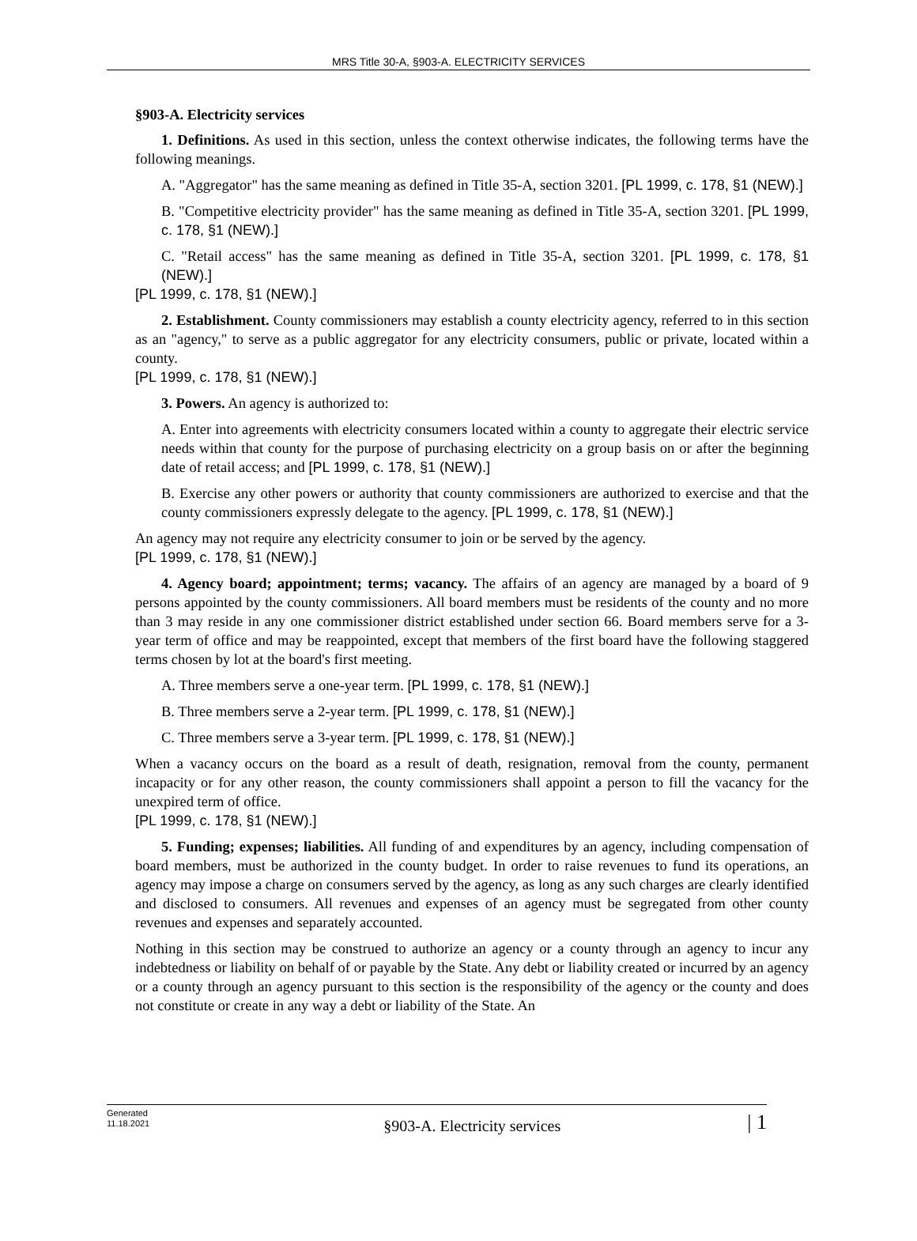MRS Title 30-A, §903-A. ELECTRICITY SERVICES
§903-A. Electricity services
1. Definitions. As used in this section, unless the context otherwise indicates, the following terms have the following meanings.
A. "Aggregator" has the same meaning as defined in Title 35-A, section 3201. [PL 1999, c. 178, §1 (NEW).]
B. "Competitive electricity provider" has the same meaning as defined in Title 35-A, section 3201. [PL 1999, c. 178, §1 (NEW).]
C. "Retail access" has the same meaning as defined in Title 35-A, section 3201. [PL 1999, c. 178, §1 (NEW).]
[PL 1999, c. 178, §1 (NEW).]
2. Establishment. County commissioners may establish a county electricity agency, referred to in this section as an "agency," to serve as a public aggregator for any electricity consumers, public or private, located within a county.
[PL 1999, c. 178, §1 (NEW).]
3. Powers. An agency is authorized to:
A. Enter into agreements with electricity consumers located within a county to aggregate their electric service needs within that county for the purpose of purchasing electricity on a group basis on or after the beginning date of retail access; and [PL 1999, c. 178, §1 (NEW).]
B. Exercise any other powers or authority that county commissioners are authorized to exercise and that the county commissioners expressly delegate to the agency. [PL 1999, c. 178, §1 (NEW).]
An agency may not require any electricity consumer to join or be served by the agency.
[PL 1999, c. 178, §1 (NEW).]
4. Agency board; appointment; terms; vacancy. The affairs of an agency are managed by a board of 9 persons appointed by the county commissioners. All board members must be residents of the county and no more than 3 may reside in any one commissioner district established under section 66. Board members serve for a 3-year term of office and may be reappointed, except that members of the first board have the following staggered terms chosen by lot at the board's first meeting.
A. Three members serve a one-year term. [PL 1999, c. 178, §1 (NEW).]
B. Three members serve a 2-year term. [PL 1999, c. 178, §1 (NEW).]
C. Three members serve a 3-year term. [PL 1999, c. 178, §1 (NEW).]
When a vacancy occurs on the board as a result of death, resignation, removal from the county, permanent incapacity or for any other reason, the county commissioners shall appoint a person to fill the vacancy for the unexpired term of office.
[PL 1999, c. 178, §1 (NEW).]
5. Funding; expenses; liabilities. All funding of and expenditures by an agency, including compensation of board members, must be authorized in the county budget. In order to raise revenues to fund its operations, an agency may impose a charge on consumers served by the agency, as long as any such charges are clearly identified and disclosed to consumers. All revenues and expenses of an agency must be segregated from other county revenues and expenses and separately accounted.
Nothing in this section may be construed to authorize an agency or a county through an agency to incur any indebtedness or liability on behalf of or payable by the State. Any debt or liability created or incurred by an agency or a county through an agency pursuant to this section is the responsibility of the agency or the county and does not constitute or create in any way a debt or liability of the State. An
Generated
11.18.2021
§903-A. Electricity services
| 1